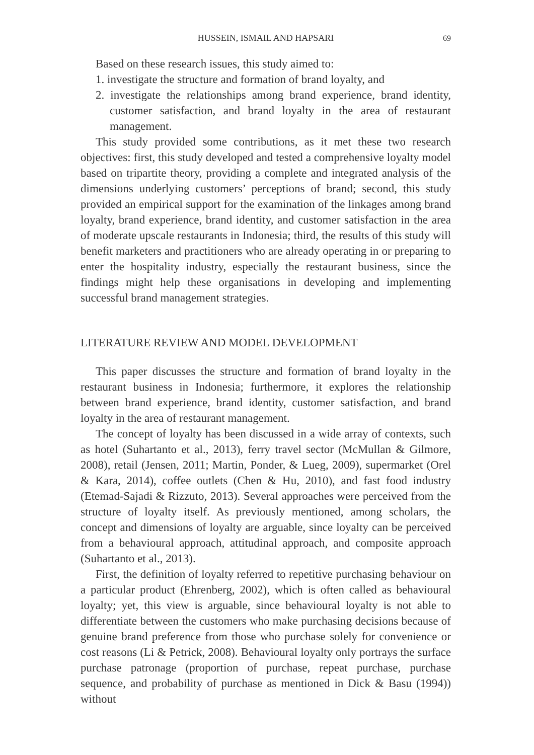HUSSEIN, ISMAIL AND HAPSARI 69
Based on these research issues, this study aimed to:
1. investigate the structure and formation of brand loyalty, and
2. investigate the relationships among brand experience, brand identity, customer satisfaction, and brand loyalty in the area of restaurant management.
This study provided some contributions, as it met these two research objectives: first, this study developed and tested a comprehensive loyalty model based on tripartite theory, providing a complete and integrated analysis of the dimensions underlying customers’ perceptions of brand; second, this study provided an empirical support for the examination of the linkages among brand loyalty, brand experience, brand identity, and customer satisfaction in the area of moderate upscale restaurants in Indonesia; third, the results of this study will benefit marketers and practitioners who are already operating in or preparing to enter the hospitality industry, especially the restaurant business, since the findings might help these organisations in developing and implementing successful brand management strategies.
LITERATURE REVIEW AND MODEL DEVELOPMENT
This paper discusses the structure and formation of brand loyalty in the restaurant business in Indonesia; furthermore, it explores the relationship between brand experience, brand identity, customer satisfaction, and brand loyalty in the area of restaurant management.
The concept of loyalty has been discussed in a wide array of contexts, such as hotel (Suhartanto et al., 2013), ferry travel sector (McMullan & Gilmore, 2008), retail (Jensen, 2011; Martin, Ponder, & Lueg, 2009), supermarket (Orel & Kara, 2014), coffee outlets (Chen & Hu, 2010), and fast food industry (Etemad-Sajadi & Rizzuto, 2013). Several approaches were perceived from the structure of loyalty itself. As previously mentioned, among scholars, the concept and dimensions of loyalty are arguable, since loyalty can be perceived from a behavioural approach, attitudinal approach, and composite approach (Suhartanto et al., 2013).
First, the definition of loyalty referred to repetitive purchasing behaviour on a particular product (Ehrenberg, 2002), which is often called as behavioural loyalty; yet, this view is arguable, since behavioural loyalty is not able to differentiate between the customers who make purchasing decisions because of genuine brand preference from those who purchase solely for convenience or cost reasons (Li & Petrick, 2008). Behavioural loyalty only portrays the surface purchase patronage (proportion of purchase, repeat purchase, purchase sequence, and probability of purchase as mentioned in Dick & Basu (1994)) without